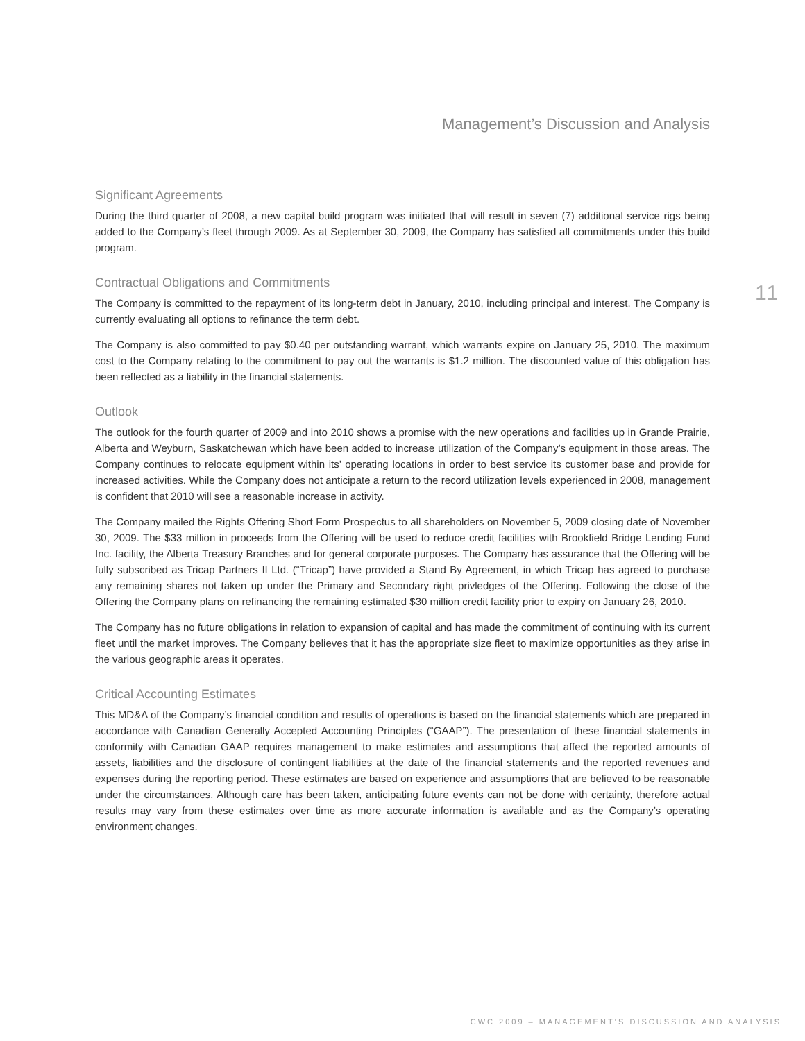Management’s Discussion and Analysis
11
Significant Agreements
During the third quarter of 2008, a new capital build program was initiated that will result in seven (7) additional service rigs being added to the Company’s fleet through 2009. As at September 30, 2009, the Company has satisfied all commitments under this build program.
Contractual Obligations and Commitments
The Company is committed to the repayment of its long-term debt in January, 2010, including principal and interest. The Company is currently evaluating all options to refinance the term debt.
The Company is also committed to pay $0.40 per outstanding warrant, which warrants expire on January 25, 2010. The maximum cost to the Company relating to the commitment to pay out the warrants is $1.2 million. The discounted value of this obligation has been reflected as a liability in the financial statements.
Outlook
The outlook for the fourth quarter of 2009 and into 2010 shows a promise with the new operations and facilities up in Grande Prairie, Alberta and Weyburn, Saskatchewan which have been added to increase utilization of the Company’s equipment in those areas. The Company continues to relocate equipment within its’ operating locations in order to best service its customer base and provide for increased activities. While the Company does not anticipate a return to the record utilization levels experienced in 2008, management is confident that 2010 will see a reasonable increase in activity.
The Company mailed the Rights Offering Short Form Prospectus to all shareholders on November 5, 2009 closing date of November 30, 2009. The $33 million in proceeds from the Offering will be used to reduce credit facilities with Brookfield Bridge Lending Fund Inc. facility, the Alberta Treasury Branches and for general corporate purposes. The Company has assurance that the Offering will be fully subscribed as Tricap Partners II Ltd. (“Tricap”) have provided a Stand By Agreement, in which Tricap has agreed to purchase any remaining shares not taken up under the Primary and Secondary right privledges of the Offering. Following the close of the Offering the Company plans on refinancing the remaining estimated $30 million credit facility prior to expiry on January 26, 2010.
The Company has no future obligations in relation to expansion of capital and has made the commitment of continuing with its current fleet until the market improves. The Company believes that it has the appropriate size fleet to maximize opportunities as they arise in the various geographic areas it operates.
Critical Accounting Estimates
This MD&A of the Company’s financial condition and results of operations is based on the financial statements which are prepared in accordance with Canadian Generally Accepted Accounting Principles (“GAAP”). The presentation of these financial statements in conformity with Canadian GAAP requires management to make estimates and assumptions that affect the reported amounts of assets, liabilities and the disclosure of contingent liabilities at the date of the financial statements and the reported revenues and expenses during the reporting period. These estimates are based on experience and assumptions that are believed to be reasonable under the circumstances. Although care has been taken, anticipating future events can not be done with certainty, therefore actual results may vary from these estimates over time as more accurate information is available and as the Company’s operating environment changes.
CWC 2009 – MANAGEMENT’S DISCUSSION AND ANALYSIS